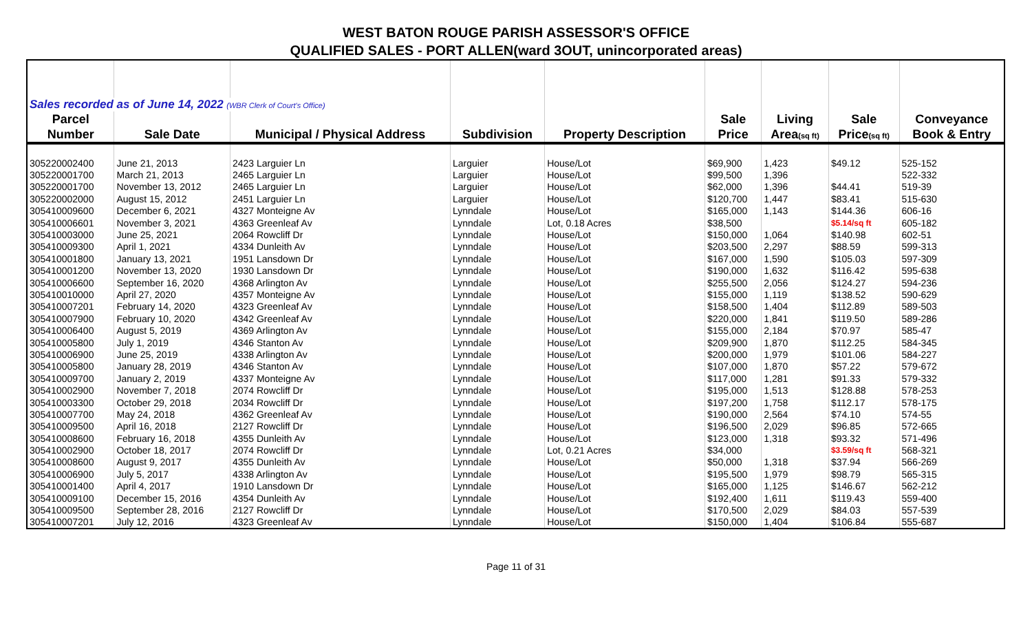WEST BATON ROUGE PARISH ASSESSOR'S OFFICE
QUALIFIED SALES - PORT ALLEN(ward 3OUT, unincorporated areas)
| Sales recorded as of June 14, 2022 (WBR Clerk of Court's Office) | | | | | | | | |
| Parcel | | | | | Sale | Living | Sale | Conveyance |
| Number | Sale Date | Municipal / Physical Address | Subdivision | Property Description | Price | Area (sq ft) | Price (sq ft) | Book & Entry |
| 305220002400 | June 21, 2013 | 2423 Larguier Ln | Larguier | House/Lot | $69,900 | 1,423 | $49.12 | 525-152 |
| 305220001700 | March 21, 2013 | 2465 Larguier Ln | Larguier | House/Lot | $99,500 | 1,396 | | 522-332 |
| 305220001700 | November 13, 2012 | 2465 Larguier Ln | Larguier | House/Lot | $62,000 | 1,396 | $44.41 | 519-39 |
| 305220002000 | August 15, 2012 | 2451 Larguier Ln | Larguier | House/Lot | $120,700 | 1,447 | $83.41 | 515-630 |
| 305410009600 | December 6, 2021 | 4327 Monteigne Av | Lynndale | House/Lot | $165,000 | 1,143 | $144.36 | 606-16 |
| 305410006601 | November 3, 2021 | 4363 Greenleaf Av | Lynndale | Lot, 0.18 Acres | $38,500 | | $5.14/sq ft | 605-182 |
| 305410003000 | June 25, 2021 | 2064 Rowcliff Dr | Lynndale | House/Lot | $150,000 | 1,064 | $140.98 | 602-51 |
| 305410009300 | April 1, 2021 | 4334 Dunleith Av | Lynndale | House/Lot | $203,500 | 2,297 | $88.59 | 599-313 |
| 305410001800 | January 13, 2021 | 1951 Lansdown Dr | Lynndale | House/Lot | $167,000 | 1,590 | $105.03 | 597-309 |
| 305410001200 | November 13, 2020 | 1930 Lansdown Dr | Lynndale | House/Lot | $190,000 | 1,632 | $116.42 | 595-638 |
| 305410006600 | September 16, 2020 | 4368 Arlington Av | Lynndale | House/Lot | $255,500 | 2,056 | $124.27 | 594-236 |
| 305410010000 | April 27, 2020 | 4357 Monteigne Av | Lynndale | House/Lot | $155,000 | 1,119 | $138.52 | 590-629 |
| 305410007201 | February 14, 2020 | 4323 Greenleaf Av | Lynndale | House/Lot | $158,500 | 1,404 | $112.89 | 589-503 |
| 305410007900 | February 10, 2020 | 4342 Greenleaf Av | Lynndale | House/Lot | $220,000 | 1,841 | $119.50 | 589-286 |
| 305410006400 | August 5, 2019 | 4369 Arlington Av | Lynndale | House/Lot | $155,000 | 2,184 | $70.97 | 585-47 |
| 305410005800 | July 1, 2019 | 4346 Stanton Av | Lynndale | House/Lot | $209,900 | 1,870 | $112.25 | 584-345 |
| 305410006900 | June 25, 2019 | 4338 Arlington Av | Lynndale | House/Lot | $200,000 | 1,979 | $101.06 | 584-227 |
| 305410005800 | January 28, 2019 | 4346 Stanton Av | Lynndale | House/Lot | $107,000 | 1,870 | $57.22 | 579-672 |
| 305410009700 | January 2, 2019 | 4337 Monteigne Av | Lynndale | House/Lot | $117,000 | 1,281 | $91.33 | 579-332 |
| 305410002900 | November 7, 2018 | 2074 Rowcliff Dr | Lynndale | House/Lot | $195,000 | 1,513 | $128.88 | 578-253 |
| 305410003300 | October 29, 2018 | 2034 Rowcliff Dr | Lynndale | House/Lot | $197,200 | 1,758 | $112.17 | 578-175 |
| 305410007700 | May 24, 2018 | 4362 Greenleaf Av | Lynndale | House/Lot | $190,000 | 2,564 | $74.10 | 574-55 |
| 305410009500 | April 16, 2018 | 2127 Rowcliff Dr | Lynndale | House/Lot | $196,500 | 2,029 | $96.85 | 572-665 |
| 305410008600 | February 16, 2018 | 4355 Dunleith Av | Lynndale | House/Lot | $123,000 | 1,318 | $93.32 | 571-496 |
| 305410002900 | October 18, 2017 | 2074 Rowcliff Dr | Lynndale | Lot, 0.21 Acres | $34,000 | | $3.59/sq ft | 568-321 |
| 305410008600 | August 9, 2017 | 4355 Dunleith Av | Lynndale | House/Lot | $50,000 | 1,318 | $37.94 | 566-269 |
| 305410006900 | July 5, 2017 | 4338 Arlington Av | Lynndale | House/Lot | $195,500 | 1,979 | $98.79 | 565-315 |
| 305410001400 | April 4, 2017 | 1910 Lansdown Dr | Lynndale | House/Lot | $165,000 | 1,125 | $146.67 | 562-212 |
| 305410009100 | December 15, 2016 | 4354 Dunleith Av | Lynndale | House/Lot | $192,400 | 1,611 | $119.43 | 559-400 |
| 305410009500 | September 28, 2016 | 2127 Rowcliff Dr | Lynndale | House/Lot | $170,500 | 2,029 | $84.03 | 557-539 |
| 305410007201 | July 12, 2016 | 4323 Greenleaf Av | Lynndale | House/Lot | $150,000 | 1,404 | $106.84 | 555-687 |
Page 11 of 31